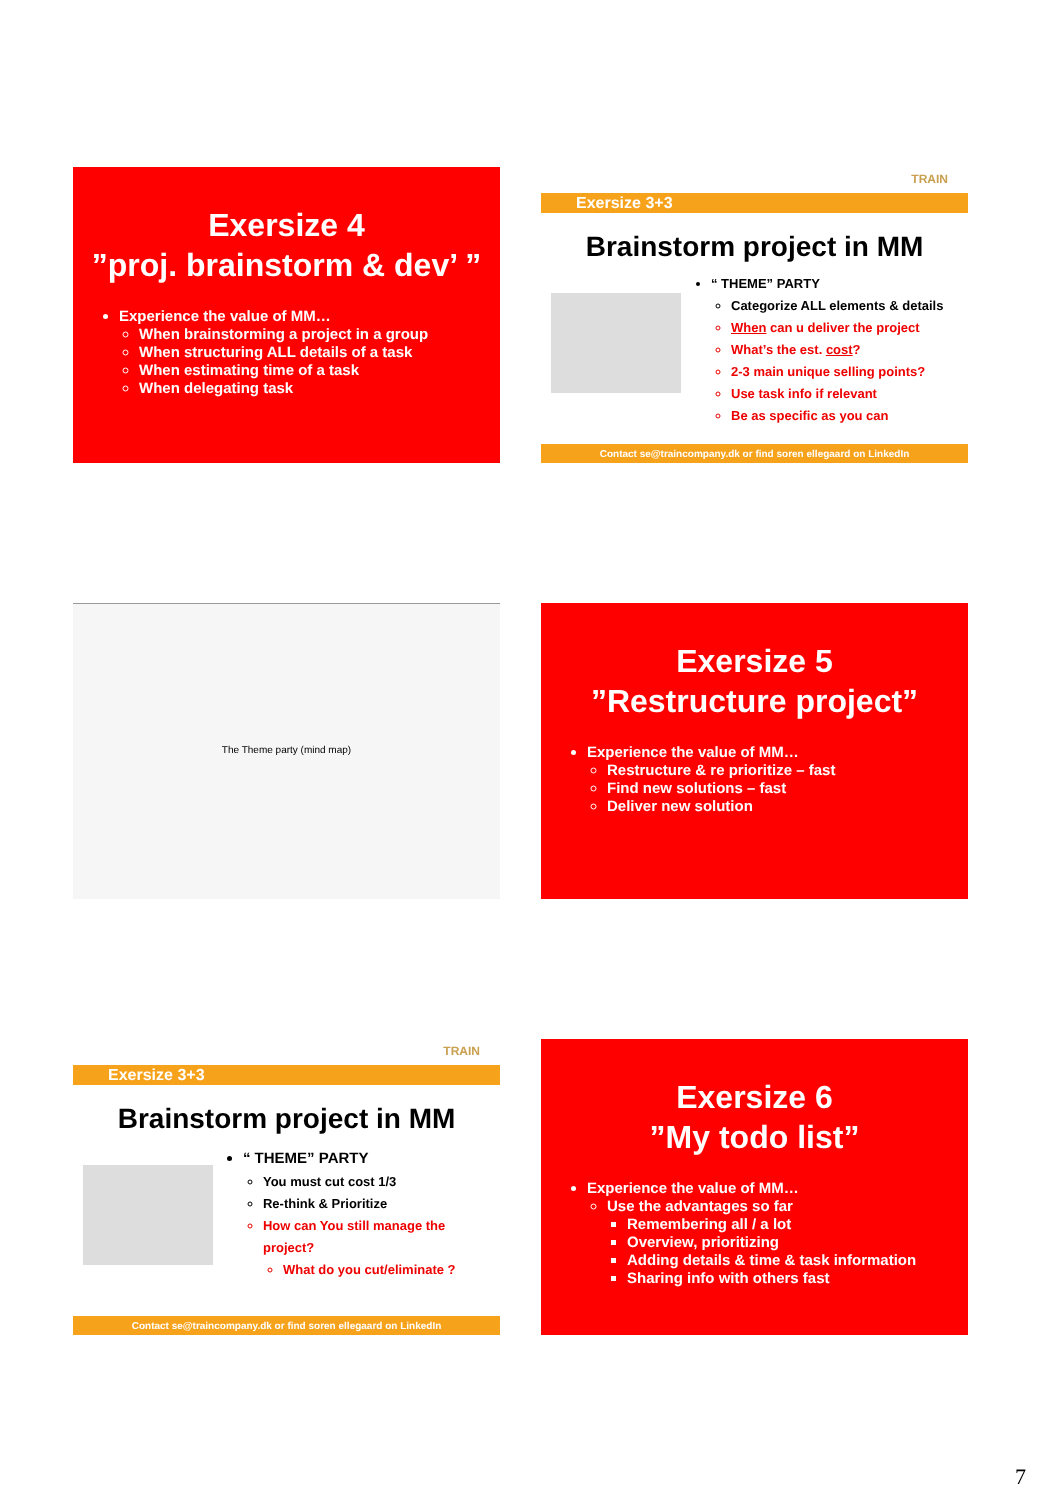Exersize 4
”proj. brainstorm & dev’ ”
Experience the value of MM…
When brainstorming a project in a group
When structuring ALL details of a task
When estimating time of a task
When delegating task
TRAIN
Exersize 3+3
Brainstorm project in MM
“ THEME” PARTY
Categorize ALL elements & details
When can u deliver the project
What’s the est. cost?
2-3 main unique selling points?
Use task info if relevant
Be as specific as you can
Contact se@traincompany.dk or find soren ellegaard on LinkedIn
The Theme party (mind map)
Exersize 5
”Restructure project”
Experience the value of MM…
Restructure & re prioritize – fast
Find new solutions – fast
Deliver new solution
TRAIN
Exersize 3+3
Brainstorm project in MM
“ THEME” PARTY
You must cut cost 1/3
Re-think & Prioritize
How can You still manage the project?
What do you cut/eliminate ?
Contact se@traincompany.dk or find soren ellegaard on LinkedIn
Exersize 6
”My todo list”
Experience the value of MM…
Use the advantages so far
Remembering all / a lot
Overview, prioritizing
Adding details & time & task information
Sharing info with others fast
7